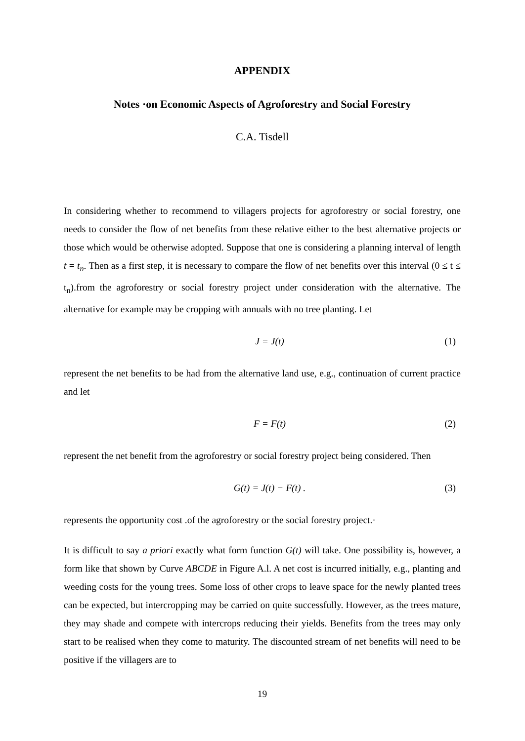APPENDIX
Notes ·on Economic Aspects of Agroforestry and Social Forestry
C.A. Tisdell
In considering whether to recommend to villagers projects for agroforestry or social forestry, one needs to consider the flow of net benefits from these relative either to the best alternative projects or those which would be otherwise adopted. Suppose that one is considering a planning interval of length t = t<sub>n</sub>. Then as a first step, it is necessary to compare the flow of net benefits over this interval (0 ≤ t ≤ t<sub>n</sub>).from the agroforestry or social forestry project under consideration with the alternative. The alternative for example may be cropping with annuals with no tree planting. Let
J = J(t) (1)
represent the net benefits to be had from the alternative land use, e.g., continuation of current practice and let
F = F(t) (2)
represent the net benefit from the agroforestry or social forestry project being considered. Then
G(t) = J(t) − F(t) . (3)
represents the opportunity cost .of the agroforestry or the social forestry project.·
It is difficult to say a priori exactly what form function G(t) will take. One possibility is, however, a form like that shown by Curve ABCDE in Figure A.l. A net cost is incurred initially, e.g., planting and weeding costs for the young trees. Some loss of other crops to leave space for the newly planted trees can be expected, but intercropping may be carried on quite successfully. However, as the trees mature, they may shade and compete with intercrops reducing their yields. Benefits from the trees may only start to be realised when they come to maturity. The discounted stream of net benefits will need to be positive if the villagers are to
19